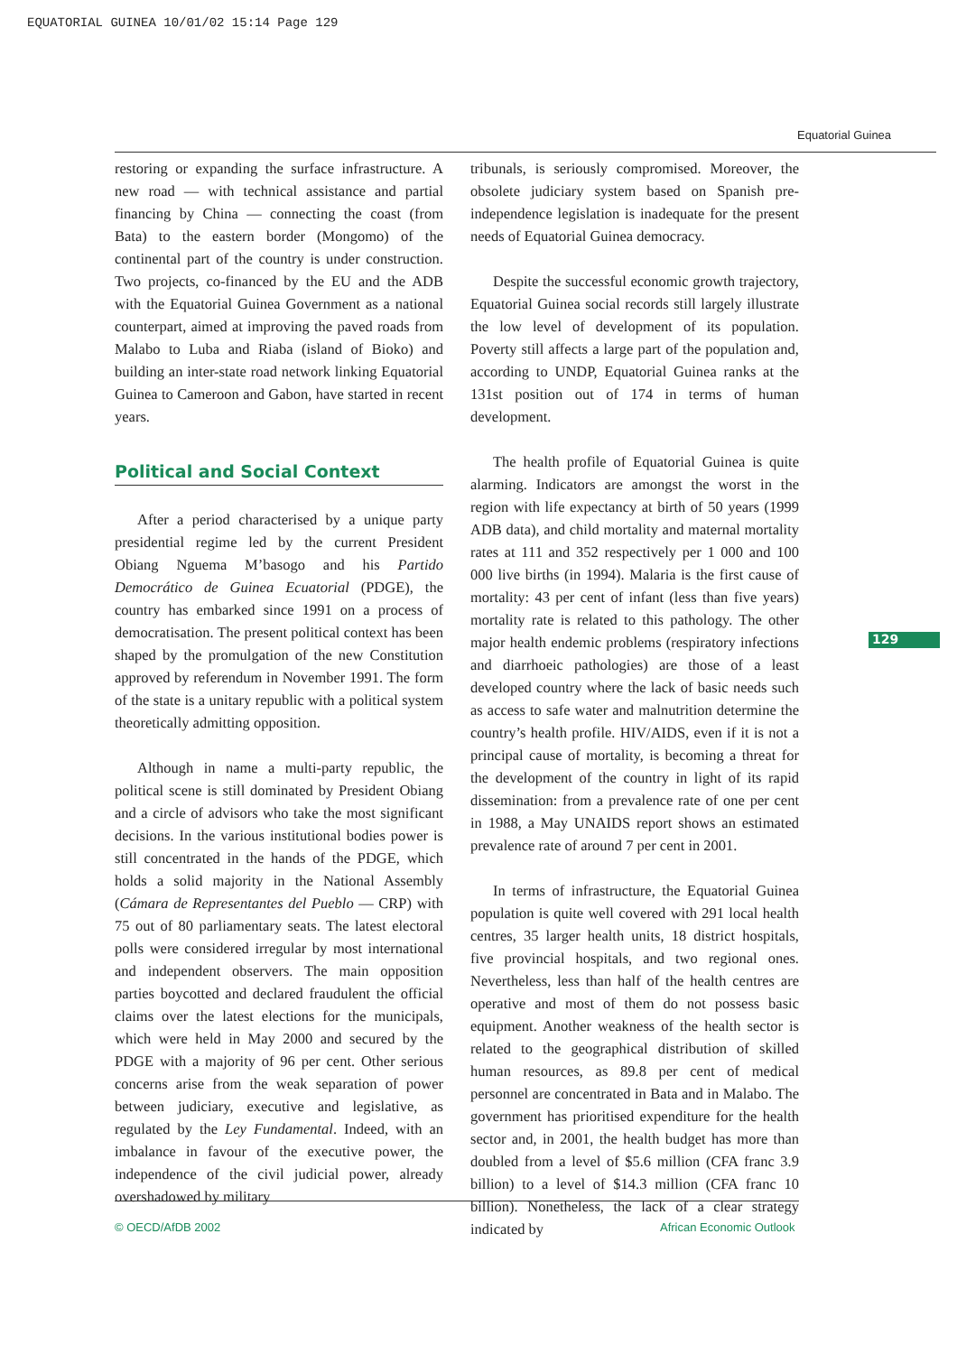EQUATORIAL GUINEA 10/01/02 15:14 Page 129
Equatorial Guinea
restoring or expanding the surface infrastructure. A new road — with technical assistance and partial financing by China — connecting the coast (from Bata) to the eastern border (Mongomo) of the continental part of the country is under construction. Two projects, co-financed by the EU and the ADB with the Equatorial Guinea Government as a national counterpart, aimed at improving the paved roads from Malabo to Luba and Riaba (island of Bioko) and building an inter-state road network linking Equatorial Guinea to Cameroon and Gabon, have started in recent years.
Political and Social Context
After a period characterised by a unique party presidential regime led by the current President Obiang Nguema M’basogo and his Partido Democrático de Guinea Ecuatorial (PDGE), the country has embarked since 1991 on a process of democratisation. The present political context has been shaped by the promulgation of the new Constitution approved by referendum in November 1991. The form of the state is a unitary republic with a political system theoretically admitting opposition.
Although in name a multi-party republic, the political scene is still dominated by President Obiang and a circle of advisors who take the most significant decisions. In the various institutional bodies power is still concentrated in the hands of the PDGE, which holds a solid majority in the National Assembly (Cámara de Representantes del Pueblo — CRP) with 75 out of 80 parliamentary seats. The latest electoral polls were considered irregular by most international and independent observers. The main opposition parties boycotted and declared fraudulent the official claims over the latest elections for the municipals, which were held in May 2000 and secured by the PDGE with a majority of 96 per cent. Other serious concerns arise from the weak separation of power between judiciary, executive and legislative, as regulated by the Ley Fundamental. Indeed, with an imbalance in favour of the executive power, the independence of the civil judicial power, already overshadowed by military
tribunals, is seriously compromised. Moreover, the obsolete judiciary system based on Spanish pre-independence legislation is inadequate for the present needs of Equatorial Guinea democracy.
Despite the successful economic growth trajectory, Equatorial Guinea social records still largely illustrate the low level of development of its population. Poverty still affects a large part of the population and, according to UNDP, Equatorial Guinea ranks at the 131st position out of 174 in terms of human development.
The health profile of Equatorial Guinea is quite alarming. Indicators are amongst the worst in the region with life expectancy at birth of 50 years (1999 ADB data), and child mortality and maternal mortality rates at 111 and 352 respectively per 1 000 and 100 000 live births (in 1994). Malaria is the first cause of mortality: 43 per cent of infant (less than five years) mortality rate is related to this pathology. The other major health endemic problems (respiratory infections and diarrhoeic pathologies) are those of a least developed country where the lack of basic needs such as access to safe water and malnutrition determine the country’s health profile. HIV/AIDS, even if it is not a principal cause of mortality, is becoming a threat for the development of the country in light of its rapid dissemination: from a prevalence rate of one per cent in 1988, a May UNAIDS report shows an estimated prevalence rate of around 7 per cent in 2001.
In terms of infrastructure, the Equatorial Guinea population is quite well covered with 291 local health centres, 35 larger health units, 18 district hospitals, five provincial hospitals, and two regional ones. Nevertheless, less than half of the health centres are operative and most of them do not possess basic equipment. Another weakness of the health sector is related to the geographical distribution of skilled human resources, as 89.8 per cent of medical personnel are concentrated in Bata and in Malabo. The government has prioritised expenditure for the health sector and, in 2001, the health budget has more than doubled from a level of $5.6 million (CFA franc 3.9 billion) to a level of $14.3 million (CFA franc 10 billion). Nonetheless, the lack of a clear strategy indicated by
129
© OECD/AfDB 2002 African Economic Outlook